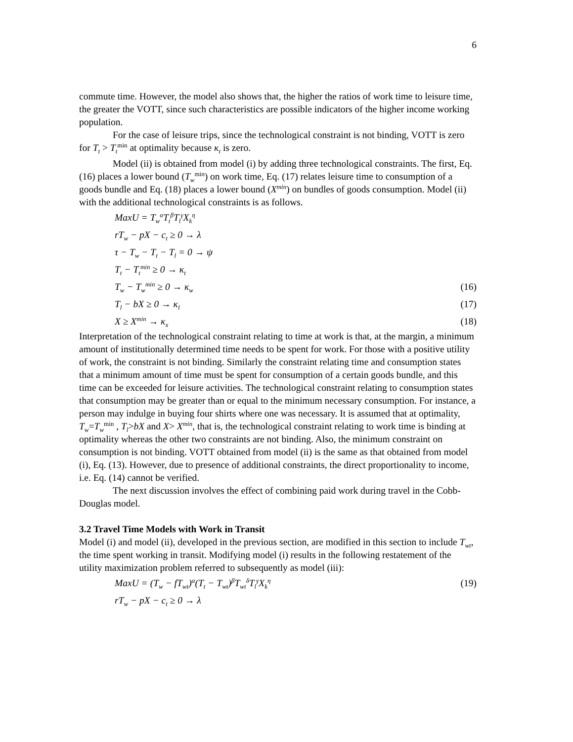6
commute time. However, the model also shows that, the higher the ratios of work time to leisure time, the greater the VOTT, since such characteristics are possible indicators of the higher income working population.
For the case of leisure trips, since the technological constraint is not binding, VOTT is zero for T<sub>t</sub> > T<sub>t</sub><sup>min</sup> at optimality because κ<sub>t</sub> is zero.
Model (ii) is obtained from model (i) by adding three technological constraints. The first, Eq. (16) places a lower bound (T<sub>w</sub><sup>min</sup>) on work time, Eq. (17) relates leisure time to consumption of a goods bundle and Eq. (18) places a lower bound (X<sup>min</sup>) on bundles of goods consumption. Model (ii) with the additional technological constraints is as follows.
MaxU = T<sub>w</sub><sup>α</sup>T<sub>t</sub><sup>β</sup>T<sub>l</sub><sup>γ</sup>X<sub>k</sub><sup>η</sup>
rT<sub>w</sub> − pX − c<sub>t</sub> ≥ 0 → λ
τ − T<sub>w</sub> − T<sub>t</sub> − T<sub>l</sub> = 0 → ψ
T<sub>t</sub> − T<sub>t</sub><sup>min</sup> ≥ 0 → κ<sub>t</sub>
T<sub>w</sub> − T<sub>w</sub><sup>min</sup> ≥ 0 → κ<sub>w</sub> (16)
T<sub>l</sub> − bX ≥ 0 → κ<sub>l</sub> (17)
X ≥ X<sup>min</sup> → κ<sub>x</sub> (18)
Interpretation of the technological constraint relating to time at work is that, at the margin, a minimum amount of institutionally determined time needs to be spent for work. For those with a positive utility of work, the constraint is not binding. Similarly the constraint relating time and consumption states that a minimum amount of time must be spent for consumption of a certain goods bundle, and this time can be exceeded for leisure activities. The technological constraint relating to consumption states that consumption may be greater than or equal to the minimum necessary consumption. For instance, a person may indulge in buying four shirts where one was necessary. It is assumed that at optimality, T<sub>w</sub>=T<sub>w</sub><sup>min</sup> , T<sub>l</sub>>bX and X> X<sup>min</sup>, that is, the technological constraint relating to work time is binding at optimality whereas the other two constraints are not binding. Also, the minimum constraint on consumption is not binding. VOTT obtained from model (ii) is the same as that obtained from model (i), Eq. (13). However, due to presence of additional constraints, the direct proportionality to income, i.e. Eq. (14) cannot be verified.
The next discussion involves the effect of combining paid work during travel in the Cobb-Douglas model.
3.2 Travel Time Models with Work in Transit
Model (i) and model (ii), developed in the previous section, are modified in this section to include T<sub>wt</sub>, the time spent working in transit. Modifying model (i) results in the following restatement of the utility maximization problem referred to subsequently as model (iii):
MaxU = (T<sub>w</sub> − fT<sub>wt</sub>)<sup>α</sup>(T<sub>t</sub> − T<sub>wt</sub>)<sup>β</sup>T<sub>wt</sub><sup>δ</sup>T<sub>l</sub><sup>γ</sup>X<sub>k</sub><sup>η</sup> (19)
rT<sub>w</sub> − pX − c<sub>t</sub> ≥ 0 → λ